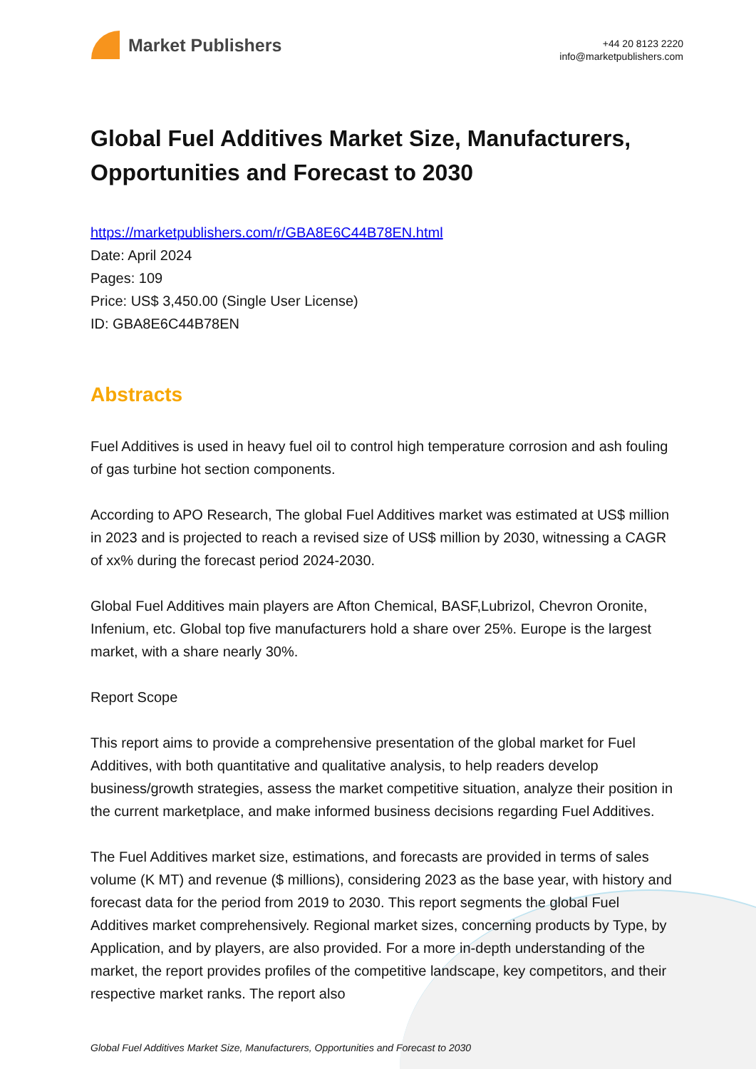Market Publishers
+44 20 8123 2220
info@marketpublishers.com
Global Fuel Additives Market Size, Manufacturers, Opportunities and Forecast to 2030
https://marketpublishers.com/r/GBA8E6C44B78EN.html
Date: April 2024
Pages: 109
Price: US$ 3,450.00 (Single User License)
ID: GBA8E6C44B78EN
Abstracts
Fuel Additives is used in heavy fuel oil to control high temperature corrosion and ash fouling of gas turbine hot section components.
According to APO Research, The global Fuel Additives market was estimated at US$ million in 2023 and is projected to reach a revised size of US$ million by 2030, witnessing a CAGR of xx% during the forecast period 2024-2030.
Global Fuel Additives main players are Afton Chemical, BASF,Lubrizol, Chevron Oronite, Infenium, etc. Global top five manufacturers hold a share over 25%. Europe is the largest market, with a share nearly 30%.
Report Scope
This report aims to provide a comprehensive presentation of the global market for Fuel Additives, with both quantitative and qualitative analysis, to help readers develop business/growth strategies, assess the market competitive situation, analyze their position in the current marketplace, and make informed business decisions regarding Fuel Additives.
The Fuel Additives market size, estimations, and forecasts are provided in terms of sales volume (K MT) and revenue ($ millions), considering 2023 as the base year, with history and forecast data for the period from 2019 to 2030. This report segments the global Fuel Additives market comprehensively. Regional market sizes, concerning products by Type, by Application, and by players, are also provided. For a more in-depth understanding of the market, the report provides profiles of the competitive landscape, key competitors, and their respective market ranks. The report also
Global Fuel Additives Market Size, Manufacturers, Opportunities and Forecast to 2030